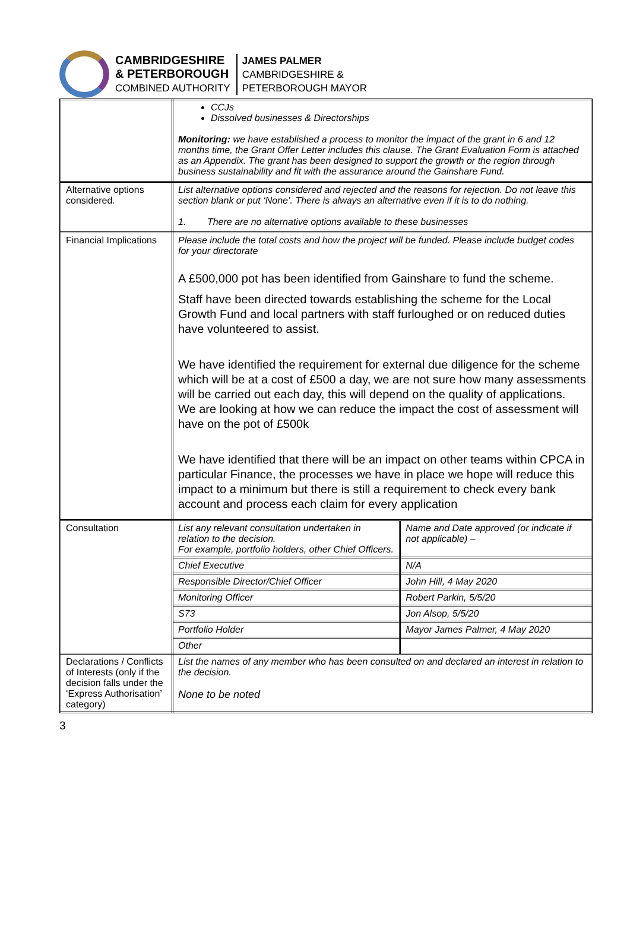CAMBRIDGESHIRE
& PETERBOROUGH
COMBINED AUTHORITY
JAMES PALMER
CAMBRIDGESHIRE &
PETERBOROUGH MAYOR
| | CCJs Dissolved businesses & Directorships Monitoring: we have established a process to monitor the impact of the grant in 6 and 12 months time, the Grant Offer Letter includes this clause. The Grant Evaluation Form is attached as an Appendix. The grant has been designed to support the growth or the region through business sustainability and fit with the assurance around the Gainshare Fund. | |
| Alternative options considered. | List alternative options considered and rejected and the reasons for rejection. Do not leave this section blank or put ‘None’. There is always an alternative even if it is to do nothing. 1. There are no alternative options available to these businesses | |
| Financial Implications | Please include the total costs and how the project will be funded. Please include budget codes for your directorate A £500,000 pot has been identified from Gainshare to fund the scheme. Staff have been directed towards establishing the scheme for the Local Growth Fund and local partners with staff furloughed or on reduced duties have volunteered to assist. We have identified the requirement for external due diligence for the scheme which will be at a cost of £500 a day, we are not sure how many assessments will be carried out each day, this will depend on the quality of applications. We are looking at how we can reduce the impact the cost of assessment will have on the pot of £500k We have identified that there will be an impact on other teams within CPCA in particular Finance, the processes we have in place we hope will reduce this impact to a minimum but there is still a requirement to check every bank account and process each claim for every application | |
| Consultation | List any relevant consultation undertaken in relation to the decision. For example, portfolio holders, other Chief Officers. | Name and Date approved (or indicate if not applicable) – |
| | Chief Executive | N/A |
| | Responsible Director/Chief Officer | John Hill, 4 May 2020 |
| | Monitoring Officer | Robert Parkin, 5/5/20 |
| | S73 | Jon Alsop, 5/5/20 |
| | Portfolio Holder | Mayor James Palmer, 4 May 2020 |
| | Other | |
| Declarations / Conflicts of Interests (only if the decision falls under the ‘Express Authorisation’ category) | List the names of any member who has been consulted on and declared an interest in relation to the decision. None to be noted | |
3